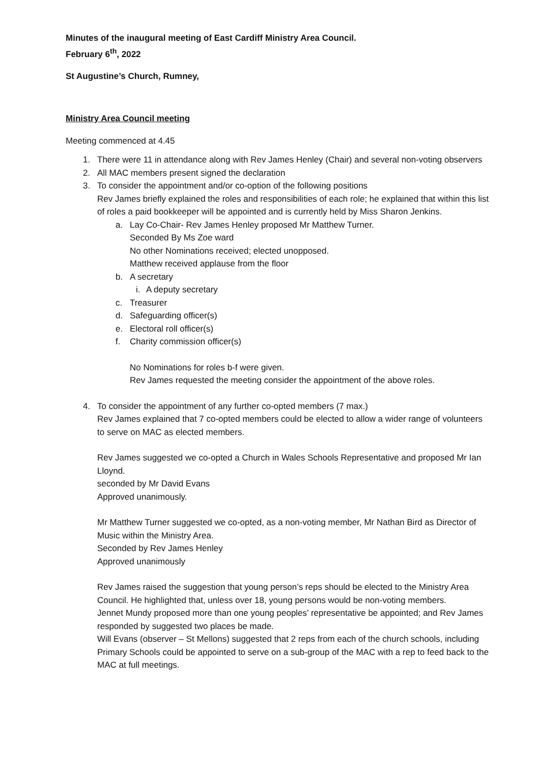Minutes of the inaugural meeting of East Cardiff Ministry Area Council.
February 6<sup>th</sup>, 2022
St Augustine’s Church, Rumney,
Ministry Area Council meeting
Meeting commenced at 4.45
1. There were 11 in attendance along with Rev James Henley (Chair) and several non-voting observers
2. All MAC members present signed the declaration
3. To consider the appointment and/or co-option of the following positions
Rev James briefly explained the roles and responsibilities of each role; he explained that within this list of roles a paid bookkeeper will be appointed and is currently held by Miss Sharon Jenkins.
a. Lay Co-Chair- Rev James Henley proposed Mr Matthew Turner.
Seconded By Ms Zoe ward
No other Nominations received; elected unopposed.
Matthew received applause from the floor
b. A secretary
i.
A deputy secretary
c. Treasurer
d. Safeguarding officer(s)
e. Electoral roll officer(s)
f. Charity commission officer(s)
No Nominations for roles b-f were given.
Rev James requested the meeting consider the appointment of the above roles.
4. To consider the appointment of any further co-opted members (7 max.)
Rev James explained that 7 co-opted members could be elected to allow a wider range of volunteers to serve on MAC as elected members.
Rev James suggested we co-opted a Church in Wales Schools Representative and proposed Mr Ian Lloynd.
seconded by Mr David Evans
Approved unanimously.
Mr Matthew Turner suggested we co-opted, as a non-voting member, Mr Nathan Bird as Director of Music within the Ministry Area.
Seconded by Rev James Henley
Approved unanimously
Rev James raised the suggestion that young person’s reps should be elected to the Ministry Area Council. He highlighted that, unless over 18, young persons would be non-voting members.
Jennet Mundy proposed more than one young peoples’ representative be appointed; and Rev James responded by suggested two places be made.
Will Evans (observer – St Mellons) suggested that 2 reps from each of the church schools, including Primary Schools could be appointed to serve on a sub-group of the MAC with a rep to feed back to the MAC at full meetings.